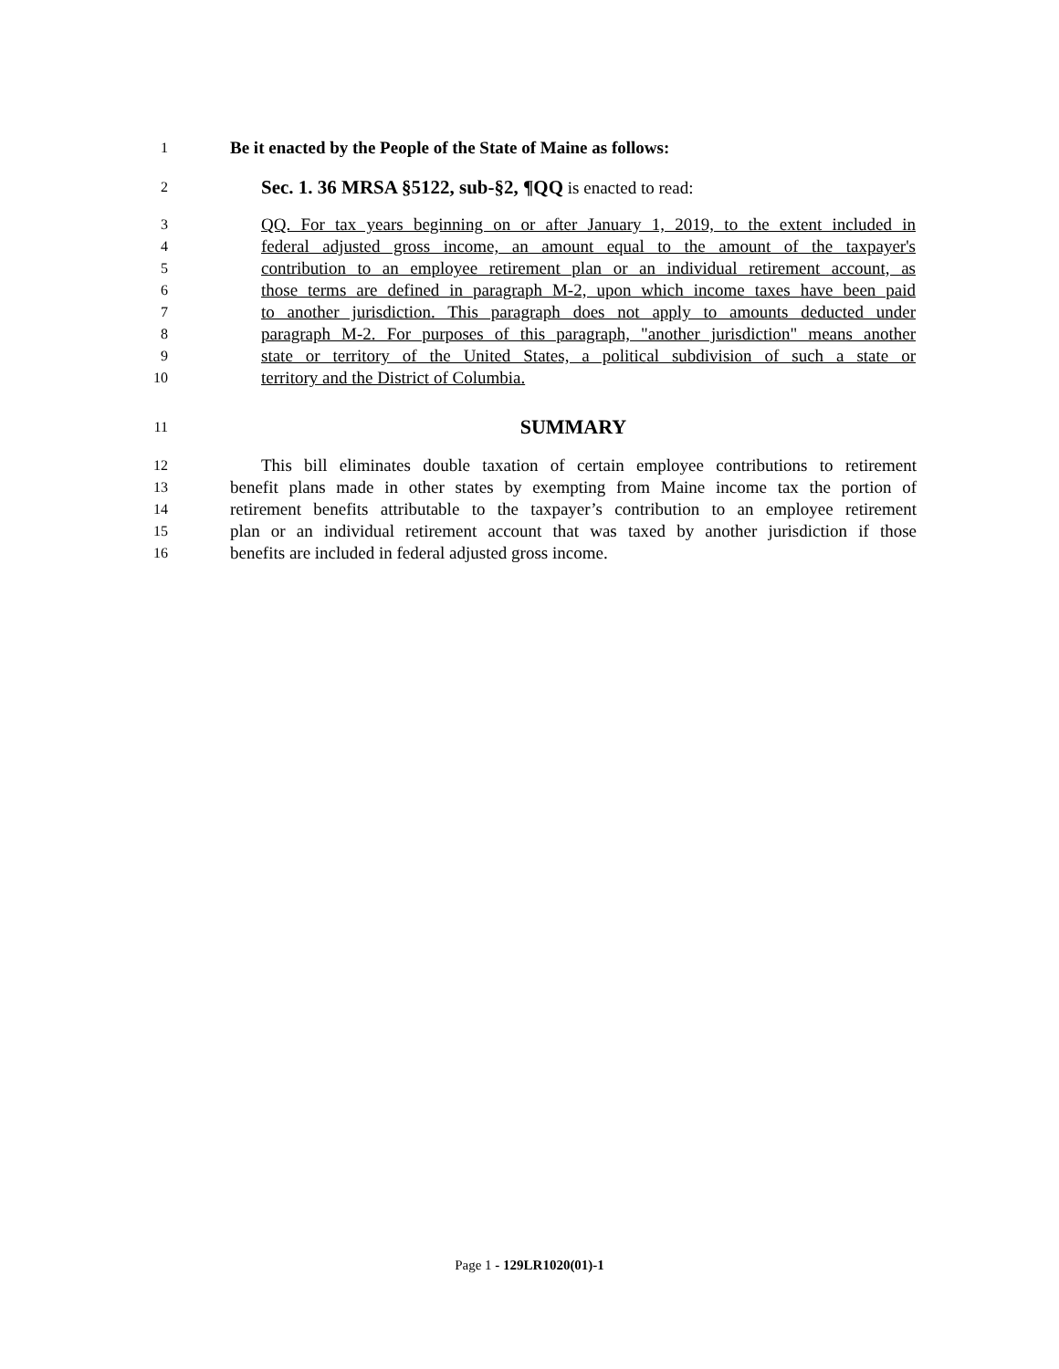1 Be it enacted by the People of the State of Maine as follows:
2 Sec. 1. 36 MRSA §5122, sub-§2, ¶QQ is enacted to read:
3 QQ. For tax years beginning on or after January 1, 2019, to the extent included in
4 federal adjusted gross income, an amount equal to the amount of the taxpayer's
5 contribution to an employee retirement plan or an individual retirement account, as
6 those terms are defined in paragraph M-2, upon which income taxes have been paid
7 to another jurisdiction. This paragraph does not apply to amounts deducted under
8 paragraph M-2. For purposes of this paragraph, "another jurisdiction" means another
9 state or territory of the United States, a political subdivision of such a state or
10 territory and the District of Columbia.
11 SUMMARY
12 This bill eliminates double taxation of certain employee contributions to retirement
13 benefit plans made in other states by exempting from Maine income tax the portion of
14 retirement benefits attributable to the taxpayer’s contribution to an employee retirement
15 plan or an individual retirement account that was taxed by another jurisdiction if those
16 benefits are included in federal adjusted gross income.
Page 1 - 129LR1020(01)-1